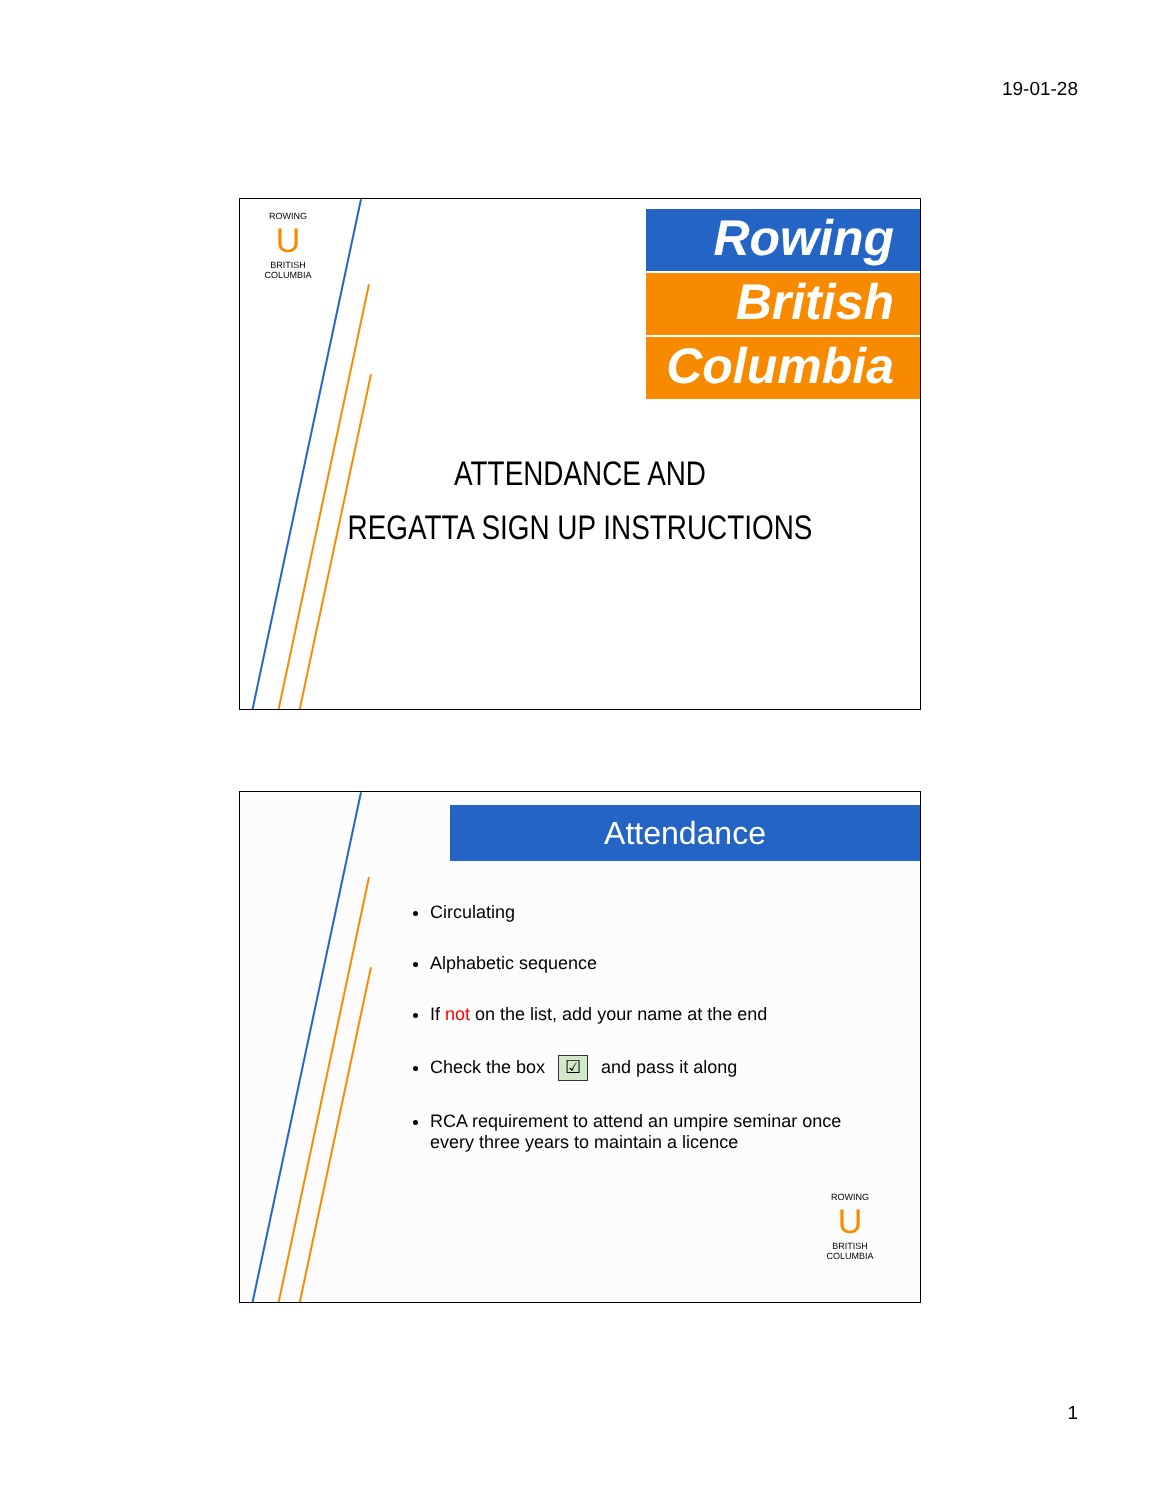19-01-28
ROWING
U
BRITISH COLUMBIA
Rowing
British
Columbia
ATTENDANCE AND
REGATTA SIGN UP INSTRUCTIONS
Attendance
Circulating
Alphabetic sequence
If not on the list, add your name at the end
Check the box ☑ and pass it along
RCA requirement to attend an umpire seminar once every three years to maintain a licence
ROWING
U
BRITISH COLUMBIA
1